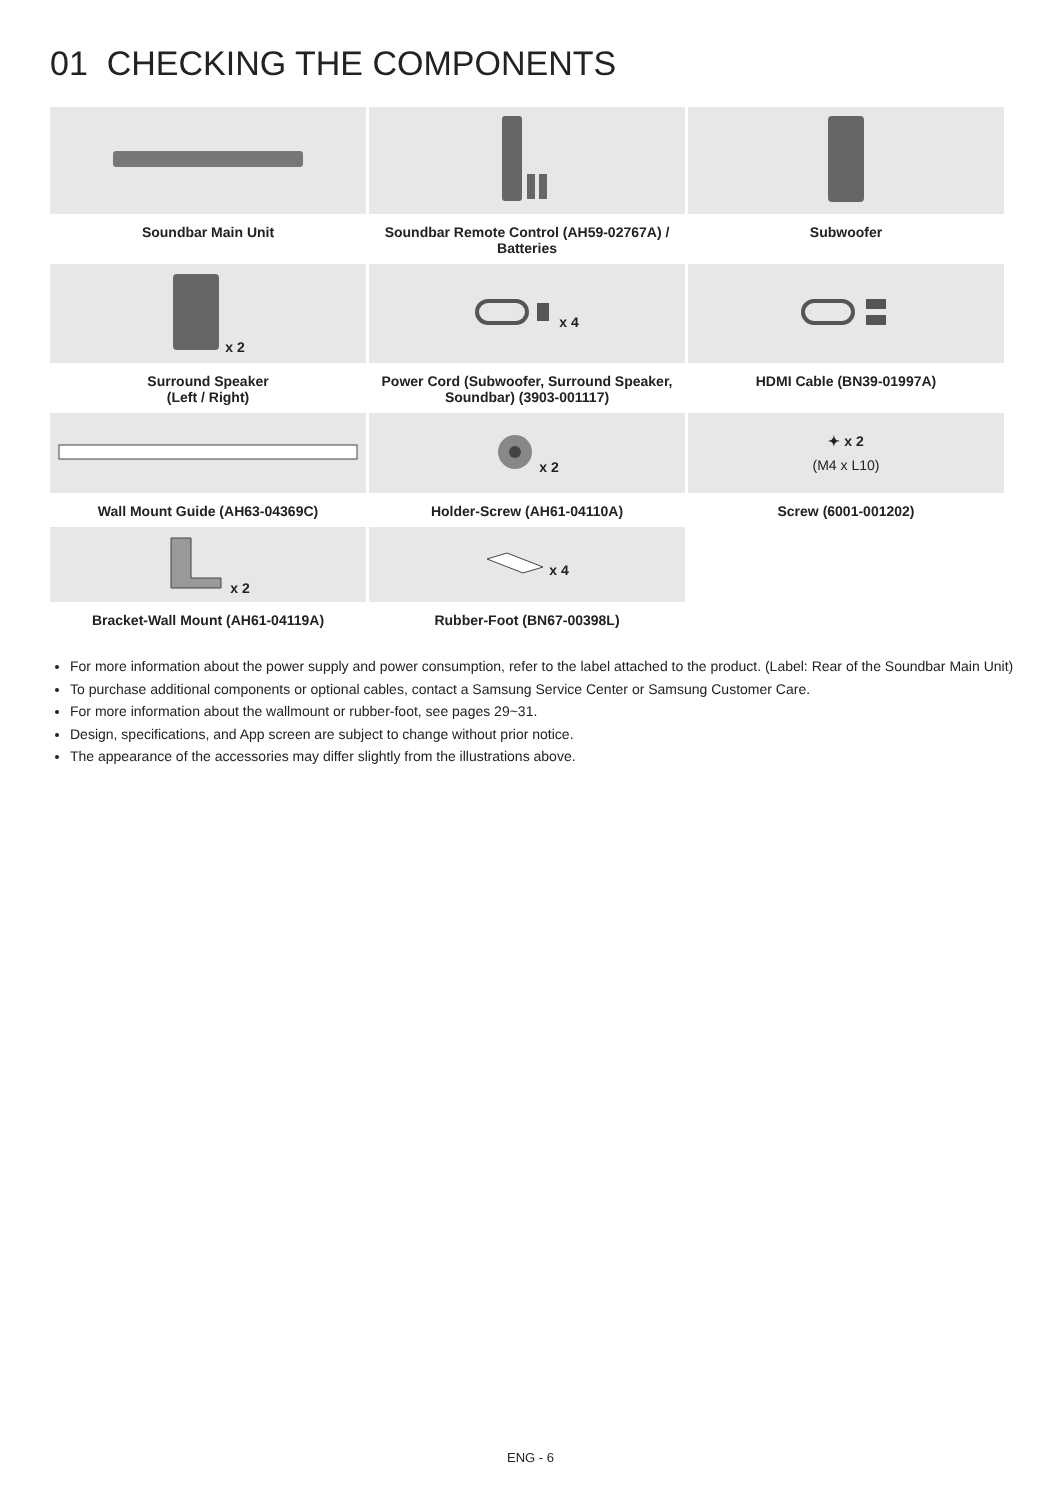01 CHECKING THE COMPONENTS
| Soundbar Main Unit | Soundbar Remote Control (AH59-02767A) / Batteries | Subwoofer |
| x 2 | x 4 | |
| Surround Speaker (Left / Right) | Power Cord (Subwoofer, Surround Speaker, Soundbar) (3903-001117) | HDMI Cable (BN39-01997A) |
| | x 2 | ✦ x 2 (M4 x L10) |
| Wall Mount Guide (AH63-04369C) | Holder-Screw (AH61-04110A) | Screw (6001-001202) |
| x 2 | x 4 | |
| Bracket-Wall Mount (AH61-04119A) | Rubber-Foot (BN67-00398L) | |
For more information about the power supply and power consumption, refer to the label attached to the product. (Label: Rear of the Soundbar Main Unit)
To purchase additional components or optional cables, contact a Samsung Service Center or Samsung Customer Care.
For more information about the wallmount or rubber-foot, see pages 29~31.
Design, specifications, and App screen are subject to change without prior notice.
The appearance of the accessories may differ slightly from the illustrations above.
ENG - 6